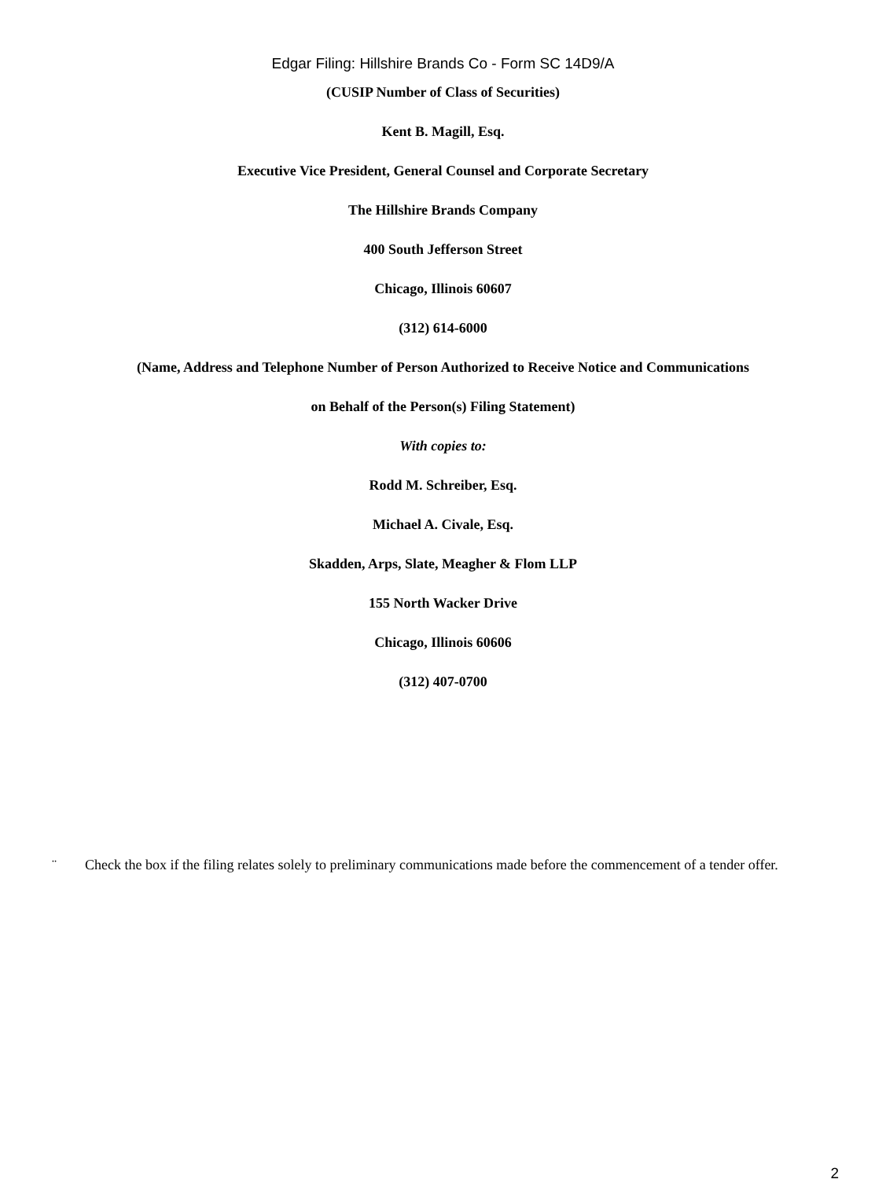Edgar Filing: Hillshire Brands Co - Form SC 14D9/A
(CUSIP Number of Class of Securities)
Kent B. Magill, Esq.
Executive Vice President, General Counsel and Corporate Secretary
The Hillshire Brands Company
400 South Jefferson Street
Chicago, Illinois 60607
(312) 614-6000
(Name, Address and Telephone Number of Person Authorized to Receive Notice and Communications
on Behalf of the Person(s) Filing Statement)
With copies to:
Rodd M. Schreiber, Esq.
Michael A. Civale, Esq.
Skadden, Arps, Slate, Meagher & Flom LLP
155 North Wacker Drive
Chicago, Illinois 60606
(312) 407-0700
¨ Check the box if the filing relates solely to preliminary communications made before the commencement of a tender offer.
2